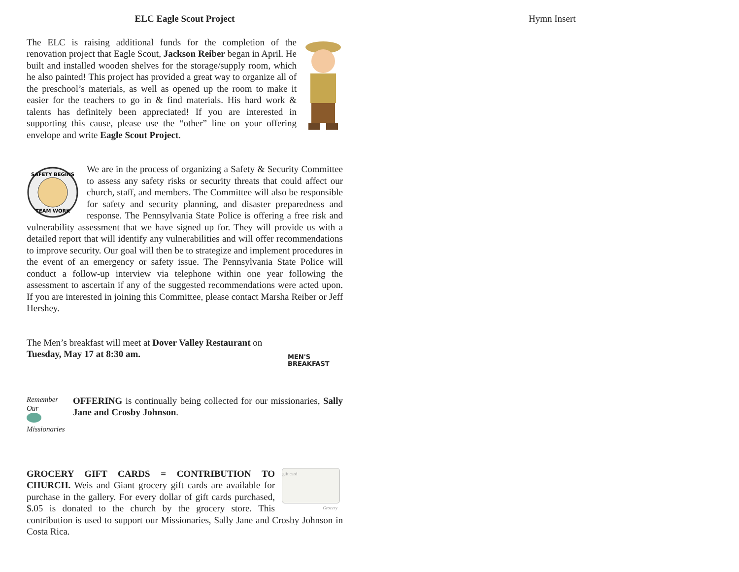ELC Eagle Scout Project
The ELC is raising additional funds for the completion of the renovation project that Eagle Scout, Jackson Reiber began in April. He built and installed wooden shelves for the storage/supply room, which he also painted! This project has provided a great way to organize all of the preschool’s materials, as well as opened up the room to make it easier for the teachers to go in & find materials. His hard work & talents has definitely been appreciated! If you are interested in supporting this cause, please use the “other” line on your offering envelope and write Eagle Scout Project.
SAFETY BEGINS
TEAM WORK
We are in the process of organizing a Safety & Security Committee to assess any safety risks or security threats that could affect our church, staff, and members. The Committee will also be responsible for safety and security planning, and disaster preparedness and response. The Pennsylvania State Police is offering a free risk and vulnerability assessment that we have signed up for. They will provide us with a detailed report that will identify any vulnerabilities and will offer recommendations to improve security. Our goal will then be to strategize and implement procedures in the event of an emergency or safety issue. The Pennsylvania State Police will conduct a follow-up interview via telephone within one year following the assessment to ascertain if any of the suggested recommendations were acted upon. If you are interested in joining this Committee, please contact Marsha Reiber or Jeff Hershey.
MEN'S
BREAKFAST
The Men’s breakfast will meet at Dover Valley Restaurant on
Tuesday, May 17 at 8:30 am.
Remember
Our
Missionaries
OFFERING is continually being collected for our missionaries, Sally Jane and Crosby Johnson.
gift card
Grocery
GROCERY GIFT CARDS = CONTRIBUTION TO CHURCH. Weis and Giant grocery gift cards are available for purchase in the gallery. For every dollar of gift cards purchased, $.05 is donated to the church by the grocery store. This contribution is used to support our Missionaries, Sally Jane and Crosby Johnson in Costa Rica.
Hymn Insert